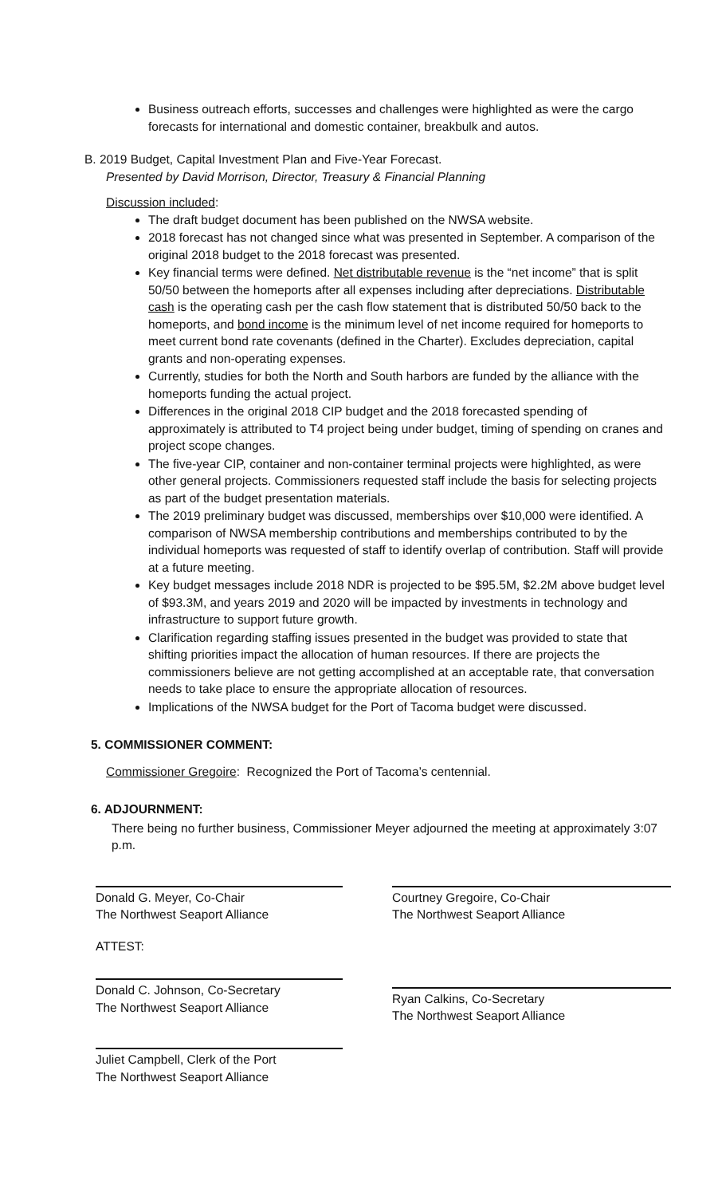Business outreach efforts, successes and challenges were highlighted as were the cargo forecasts for international and domestic container, breakbulk and autos.
B. 2019 Budget, Capital Investment Plan and Five-Year Forecast.
Presented by David Morrison, Director, Treasury & Financial Planning
Discussion included:
The draft budget document has been published on the NWSA website.
2018 forecast has not changed since what was presented in September. A comparison of the original 2018 budget to the 2018 forecast was presented.
Key financial terms were defined. Net distributable revenue is the “net income” that is split 50/50 between the homeports after all expenses including after depreciations. Distributable cash is the operating cash per the cash flow statement that is distributed 50/50 back to the homeports, and bond income is the minimum level of net income required for homeports to meet current bond rate covenants (defined in the Charter). Excludes depreciation, capital grants and non-operating expenses.
Currently, studies for both the North and South harbors are funded by the alliance with the homeports funding the actual project.
Differences in the original 2018 CIP budget and the 2018 forecasted spending of approximately is attributed to T4 project being under budget, timing of spending on cranes and project scope changes.
The five-year CIP, container and non-container terminal projects were highlighted, as were other general projects. Commissioners requested staff include the basis for selecting projects as part of the budget presentation materials.
The 2019 preliminary budget was discussed, memberships over $10,000 were identified. A comparison of NWSA membership contributions and memberships contributed to by the individual homeports was requested of staff to identify overlap of contribution. Staff will provide at a future meeting.
Key budget messages include 2018 NDR is projected to be $95.5M, $2.2M above budget level of $93.3M, and years 2019 and 2020 will be impacted by investments in technology and infrastructure to support future growth.
Clarification regarding staffing issues presented in the budget was provided to state that shifting priorities impact the allocation of human resources. If there are projects the commissioners believe are not getting accomplished at an acceptable rate, that conversation needs to take place to ensure the appropriate allocation of resources.
Implications of the NWSA budget for the Port of Tacoma budget were discussed.
5. COMMISSIONER COMMENT:
Commissioner Gregoire: Recognized the Port of Tacoma’s centennial.
6. ADJOURNMENT:
There being no further business, Commissioner Meyer adjourned the meeting at approximately 3:07 p.m.
Donald G. Meyer, Co-Chair
The Northwest Seaport Alliance
ATTEST:
Donald C. Johnson, Co-Secretary
The Northwest Seaport Alliance
Juliet Campbell, Clerk of the Port
The Northwest Seaport Alliance
Courtney Gregoire, Co-Chair
The Northwest Seaport Alliance
Ryan Calkins, Co-Secretary
The Northwest Seaport Alliance